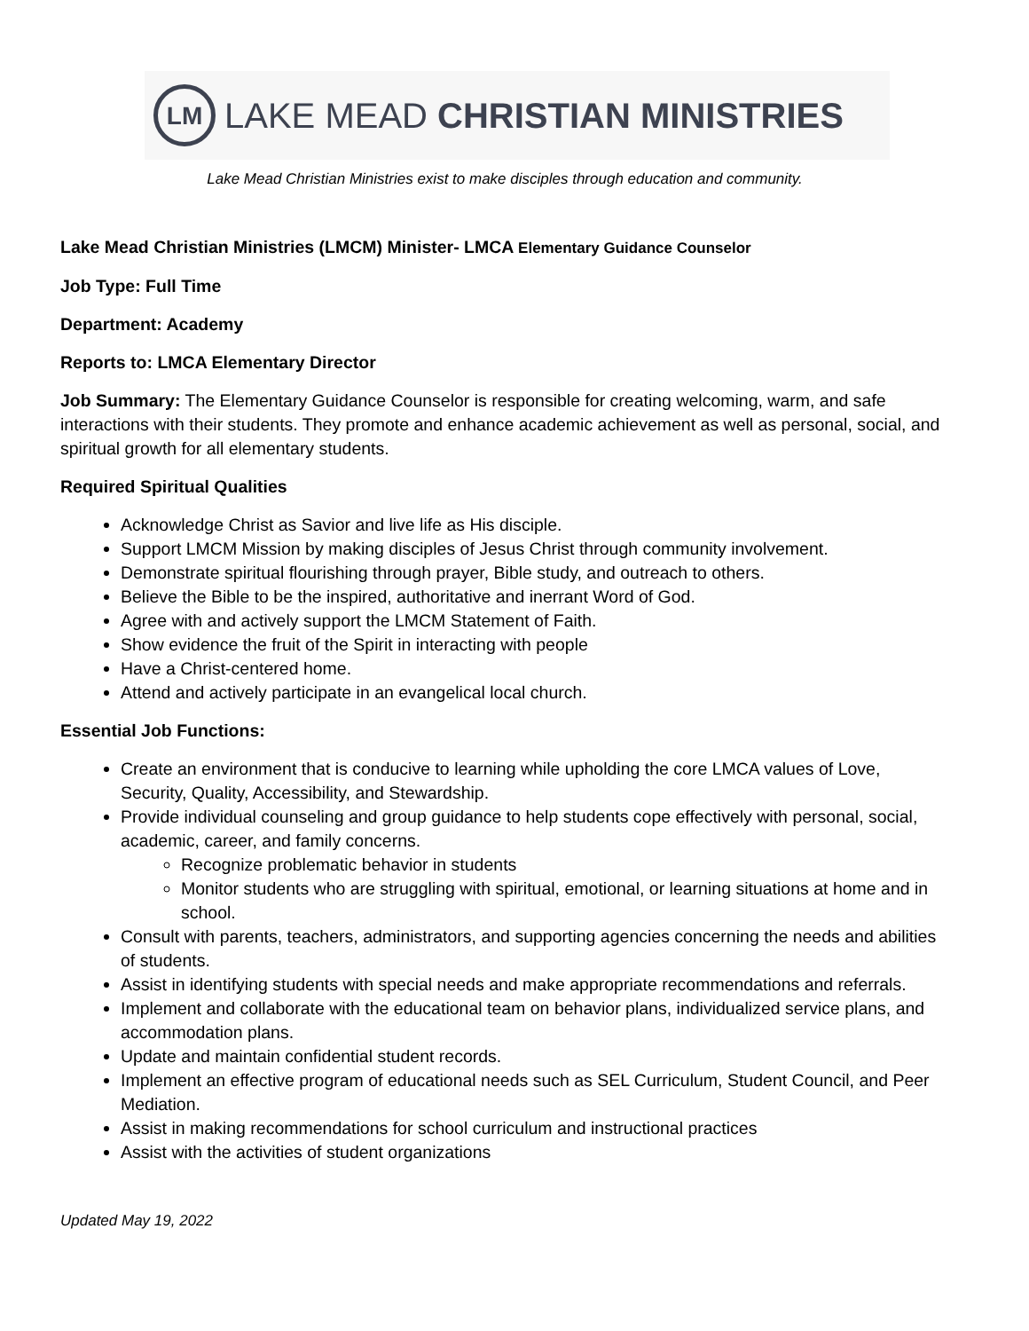LM
LAKE MEAD CHRISTIAN MINISTRIES
Lake Mead Christian Ministries exist to make disciples through education and community.
Lake Mead Christian Ministries (LMCM) Minister- LMCA Elementary Guidance Counselor
Job Type: Full Time
Department: Academy
Reports to: LMCA Elementary Director
Job Summary: The Elementary Guidance Counselor is responsible for creating welcoming, warm, and safe interactions with their students. They promote and enhance academic achievement as well as personal, social, and spiritual growth for all elementary students.
Required Spiritual Qualities
Acknowledge Christ as Savior and live life as His disciple.
Support LMCM Mission by making disciples of Jesus Christ through community involvement.
Demonstrate spiritual flourishing through prayer, Bible study, and outreach to others.
Believe the Bible to be the inspired, authoritative and inerrant Word of God.
Agree with and actively support the LMCM Statement of Faith.
Show evidence the fruit of the Spirit in interacting with people
Have a Christ-centered home.
Attend and actively participate in an evangelical local church.
Essential Job Functions:
Create an environment that is conducive to learning while upholding the core LMCA values of Love, Security, Quality, Accessibility, and Stewardship.
Provide individual counseling and group guidance to help students cope effectively with personal, social, academic, career, and family concerns.
Recognize problematic behavior in students
Monitor students who are struggling with spiritual, emotional, or learning situations at home and in school.
Consult with parents, teachers, administrators, and supporting agencies concerning the needs and abilities of students.
Assist in identifying students with special needs and make appropriate recommendations and referrals.
Implement and collaborate with the educational team on behavior plans, individualized service plans, and accommodation plans.
Update and maintain confidential student records.
Implement an effective program of educational needs such as SEL Curriculum, Student Council, and Peer Mediation.
Assist in making recommendations for school curriculum and instructional practices
Assist with the activities of student organizations
Updated May 19, 2022